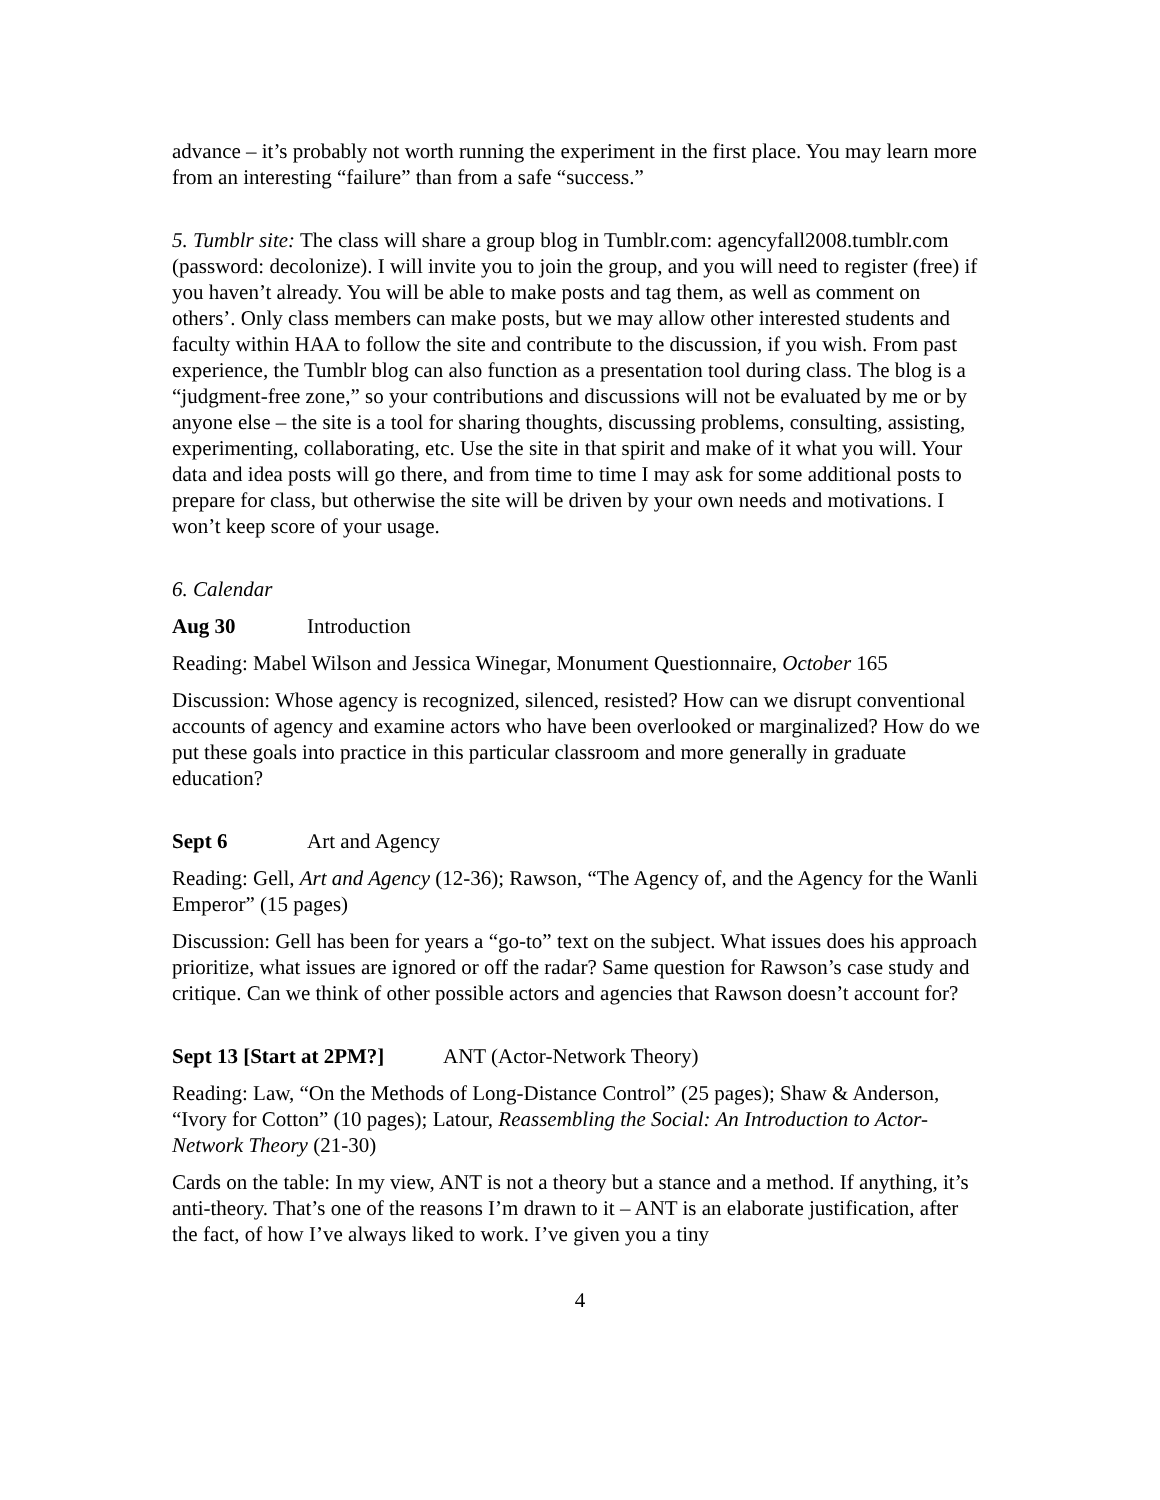advance – it’s probably not worth running the experiment in the first place. You may learn more from an interesting “failure” than from a safe “success.”
5. Tumblr site: The class will share a group blog in Tumblr.com: agencyfall2008.tumblr.com (password: decolonize). I will invite you to join the group, and you will need to register (free) if you haven’t already. You will be able to make posts and tag them, as well as comment on others’. Only class members can make posts, but we may allow other interested students and faculty within HAA to follow the site and contribute to the discussion, if you wish. From past experience, the Tumblr blog can also function as a presentation tool during class. The blog is a “judgment-free zone,” so your contributions and discussions will not be evaluated by me or by anyone else – the site is a tool for sharing thoughts, discussing problems, consulting, assisting, experimenting, collaborating, etc. Use the site in that spirit and make of it what you will. Your data and idea posts will go there, and from time to time I may ask for some additional posts to prepare for class, but otherwise the site will be driven by your own needs and motivations. I won’t keep score of your usage.
6. Calendar
Aug 30 Introduction
Reading: Mabel Wilson and Jessica Winegar, Monument Questionnaire, October 165
Discussion: Whose agency is recognized, silenced, resisted? How can we disrupt conventional accounts of agency and examine actors who have been overlooked or marginalized? How do we put these goals into practice in this particular classroom and more generally in graduate education?
Sept 6 Art and Agency
Reading: Gell, Art and Agency (12-36); Rawson, “The Agency of, and the Agency for the Wanli Emperor” (15 pages)
Discussion: Gell has been for years a “go-to” text on the subject. What issues does his approach prioritize, what issues are ignored or off the radar? Same question for Rawson’s case study and critique. Can we think of other possible actors and agencies that Rawson doesn’t account for?
Sept 13 [Start at 2PM?] ANT (Actor-Network Theory)
Reading: Law, “On the Methods of Long-Distance Control” (25 pages); Shaw & Anderson, “Ivory for Cotton” (10 pages); Latour, Reassembling the Social: An Introduction to Actor-Network Theory (21-30)
Cards on the table: In my view, ANT is not a theory but a stance and a method. If anything, it’s anti-theory. That’s one of the reasons I’m drawn to it – ANT is an elaborate justification, after the fact, of how I’ve always liked to work. I’ve given you a tiny
4